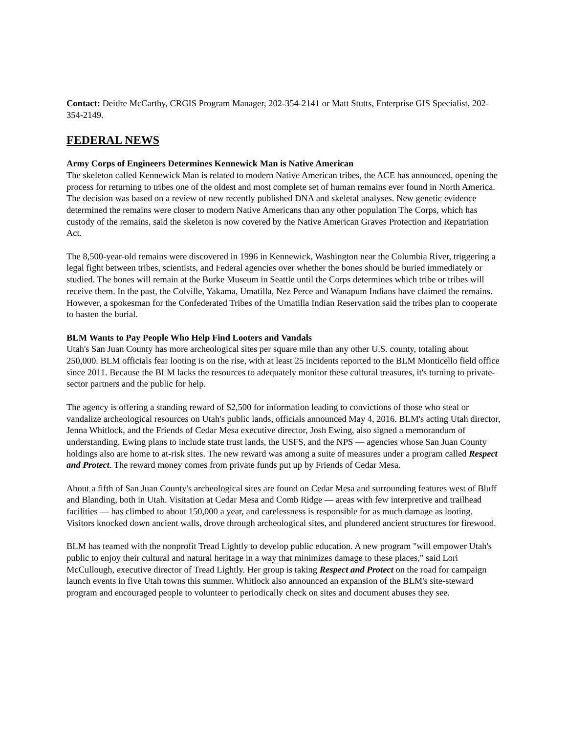Contact: Deidre McCarthy, CRGIS Program Manager, 202-354-2141 or Matt Stutts, Enterprise GIS Specialist, 202-354-2149.
FEDERAL NEWS
Army Corps of Engineers Determines Kennewick Man is Native American
The skeleton called Kennewick Man is related to modern Native American tribes, the ACE has announced, opening the process for returning to tribes one of the oldest and most complete set of human remains ever found in North America. The decision was based on a review of new recently published DNA and skeletal analyses. New genetic evidence determined the remains were closer to modern Native Americans than any other population The Corps, which has custody of the remains, said the skeleton is now covered by the Native American Graves Protection and Repatriation Act.
The 8,500-year-old remains were discovered in 1996 in Kennewick, Washington near the Columbia River, triggering a legal fight between tribes, scientists, and Federal agencies over whether the bones should be buried immediately or studied. The bones will remain at the Burke Museum in Seattle until the Corps determines which tribe or tribes will receive them. In the past, the Colville, Yakama, Umatilla, Nez Perce and Wanapum Indians have claimed the remains. However, a spokesman for the Confederated Tribes of the Umatilla Indian Reservation said the tribes plan to cooperate to hasten the burial.
BLM Wants to Pay People Who Help Find Looters and Vandals
Utah's San Juan County has more archeological sites per square mile than any other U.S. county, totaling about 250,000. BLM officials fear looting is on the rise, with at least 25 incidents reported to the BLM Monticello field office since 2011. Because the BLM lacks the resources to adequately monitor these cultural treasures, it's turning to private-sector partners and the public for help.
The agency is offering a standing reward of $2,500 for information leading to convictions of those who steal or vandalize archeological resources on Utah's public lands, officials announced May 4, 2016. BLM's acting Utah director, Jenna Whitlock, and the Friends of Cedar Mesa executive director, Josh Ewing, also signed a memorandum of understanding. Ewing plans to include state trust lands, the USFS, and the NPS — agencies whose San Juan County holdings also are home to at-risk sites. The new reward was among a suite of measures under a program called Respect and Protect. The reward money comes from private funds put up by Friends of Cedar Mesa.
About a fifth of San Juan County's archeological sites are found on Cedar Mesa and surrounding features west of Bluff and Blanding, both in Utah. Visitation at Cedar Mesa and Comb Ridge — areas with few interpretive and trailhead facilities — has climbed to about 150,000 a year, and carelessness is responsible for as much damage as looting. Visitors knocked down ancient walls, drove through archeological sites, and plundered ancient structures for firewood.
BLM has teamed with the nonprofit Tread Lightly to develop public education. A new program "will empower Utah's public to enjoy their cultural and natural heritage in a way that minimizes damage to these places," said Lori McCullough, executive director of Tread Lightly. Her group is taking Respect and Protect on the road for campaign launch events in five Utah towns this summer. Whitlock also announced an expansion of the BLM's site-steward program and encouraged people to volunteer to periodically check on sites and document abuses they see.